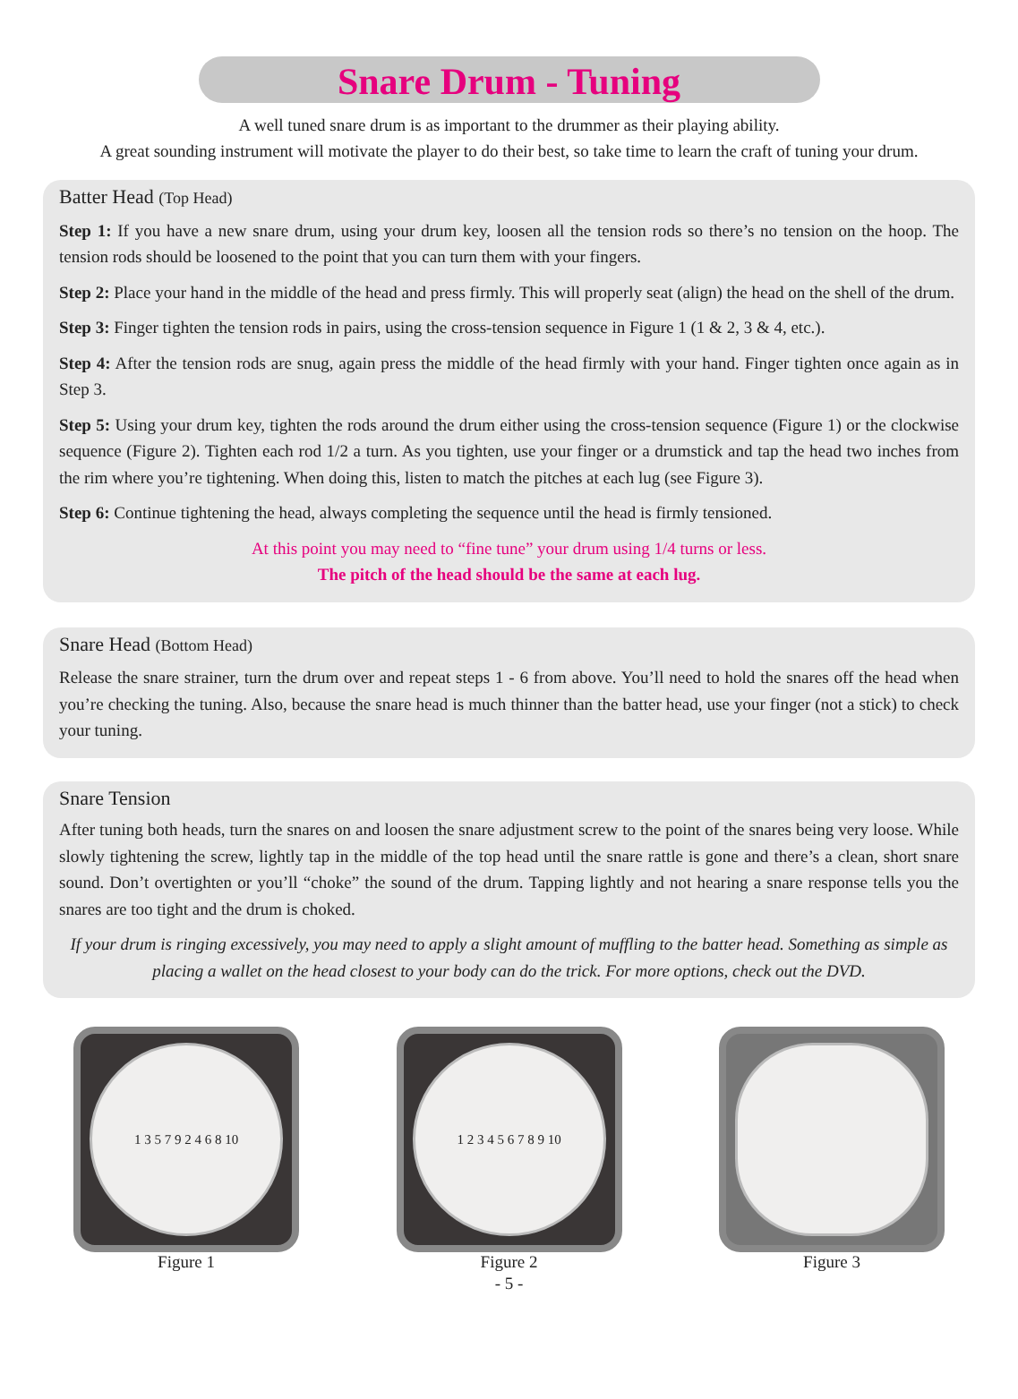Snare Drum - Tuning
A well tuned snare drum is as important to the drummer as their playing ability.
A great sounding instrument will motivate the player to do their best, so take time to learn the craft of tuning your drum.
Batter Head (Top Head)
Step 1: If you have a new snare drum, using your drum key, loosen all the tension rods so there’s no tension on the hoop. The tension rods should be loosened to the point that you can turn them with your fingers.
Step 2: Place your hand in the middle of the head and press firmly. This will properly seat (align) the head on the shell of the drum.
Step 3: Finger tighten the tension rods in pairs, using the cross-tension sequence in Figure 1 (1 & 2, 3 & 4, etc.).
Step 4: After the tension rods are snug, again press the middle of the head firmly with your hand. Finger tighten once again as in Step 3.
Step 5: Using your drum key, tighten the rods around the drum either using the cross-tension sequence (Figure 1) or the clockwise sequence (Figure 2). Tighten each rod 1/2 a turn. As you tighten, use your finger or a drumstick and tap the head two inches from the rim where you’re tightening. When doing this, listen to match the pitches at each lug (see Figure 3).
Step 6: Continue tightening the head, always completing the sequence until the head is firmly tensioned.
At this point you may need to “fine tune” your drum using 1/4 turns or less.
The pitch of the head should be the same at each lug.
Snare Head (Bottom Head)
Release the snare strainer, turn the drum over and repeat steps 1 - 6 from above. You’ll need to hold the snares off the head when you’re checking the tuning. Also, because the snare head is much thinner than the batter head, use your finger (not a stick) to check your tuning.
Snare Tension
After tuning both heads, turn the snares on and loosen the snare adjustment screw to the point of the snares being very loose. While slowly tightening the screw, lightly tap in the middle of the top head until the snare rattle is gone and there’s a clean, short snare sound. Don’t overtighten or you’ll “choke” the sound of the drum. Tapping lightly and not hearing a snare response tells you the snares are too tight and the drum is choked.
If your drum is ringing excessively, you may need to apply a slight amount of muffling to the batter head. Something as simple as placing a wallet on the head closest to your body can do the trick. For more options, check out the DVD.
1 3 5 7 9 2 4 6 8 10
Figure 1
1 2 3 4 5 6 7 8 9 10
Figure 2
Figure 3
- 5 -